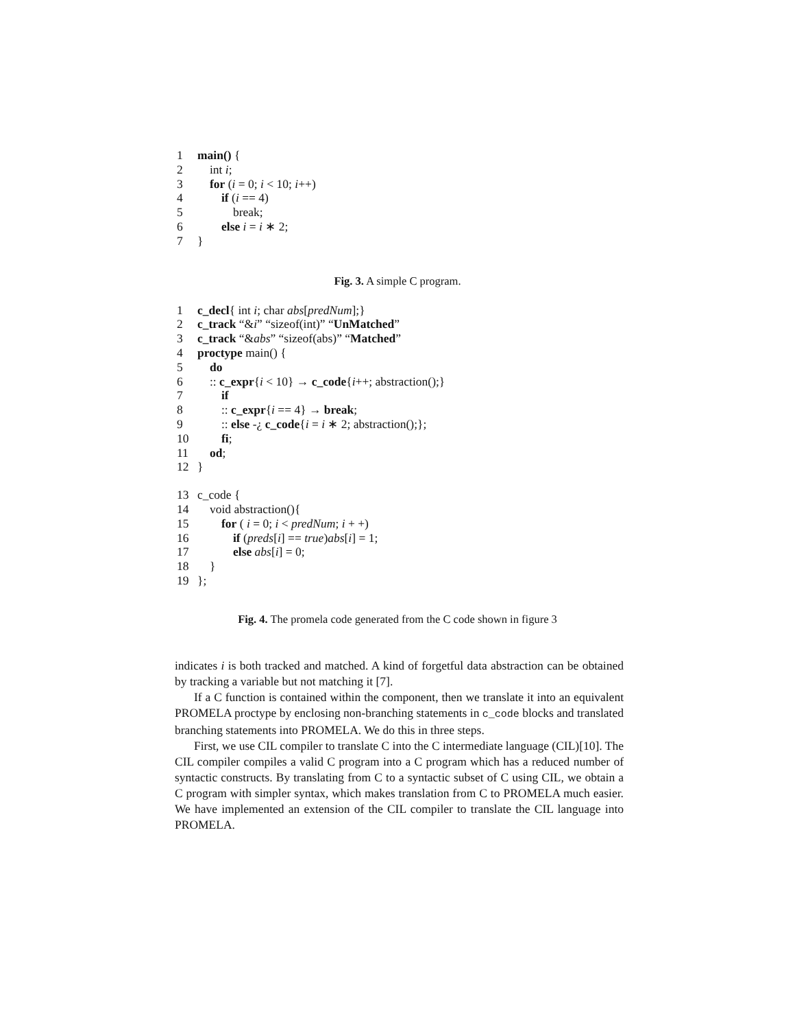1 main() {
2 int i;
3 for (i = 0; i < 10; i++)
4 if (i == 4)
5 break;
6 else i = i ∗ 2;
7 }
Fig. 3. A simple C program.
1 c_decl{ int i; char abs[predNum];}
2 c_track “&i” “sizeof(int)” “UnMatched”
3 c_track “&abs” “sizeof(abs)” “Matched”
4 proctype main() {
5 do
6:: c_expr{i < 10} → c_code{i++; abstraction();}
7 if
8:: c_expr{i == 4} → break;
9:: else -¿ c_code{i = i ∗ 2; abstraction();};
10 fi;
11 od;
12 }
13 c_code {
14 void abstraction(){
15 for ( i = 0; i < predNum; i + +)
16 if (preds[i] == true)abs[i] = 1;
17 else abs[i] = 0;
18 }
19 };
Fig. 4. The promela code generated from the C code shown in figure 3
indicates i is both tracked and matched. A kind of forgetful data abstraction can be obtained by tracking a variable but not matching it [7].
If a C function is contained within the component, then we translate it into an equivalent PROMELA proctype by enclosing non-branching statements in c_code blocks and translated branching statements into PROMELA. We do this in three steps.
First, we use CIL compiler to translate C into the C intermediate language (CIL)[10]. The CIL compiler compiles a valid C program into a C program which has a reduced number of syntactic constructs. By translating from C to a syntactic subset of C using CIL, we obtain a C program with simpler syntax, which makes translation from C to PROMELA much easier. We have implemented an extension of the CIL compiler to translate the CIL language into PROMELA.